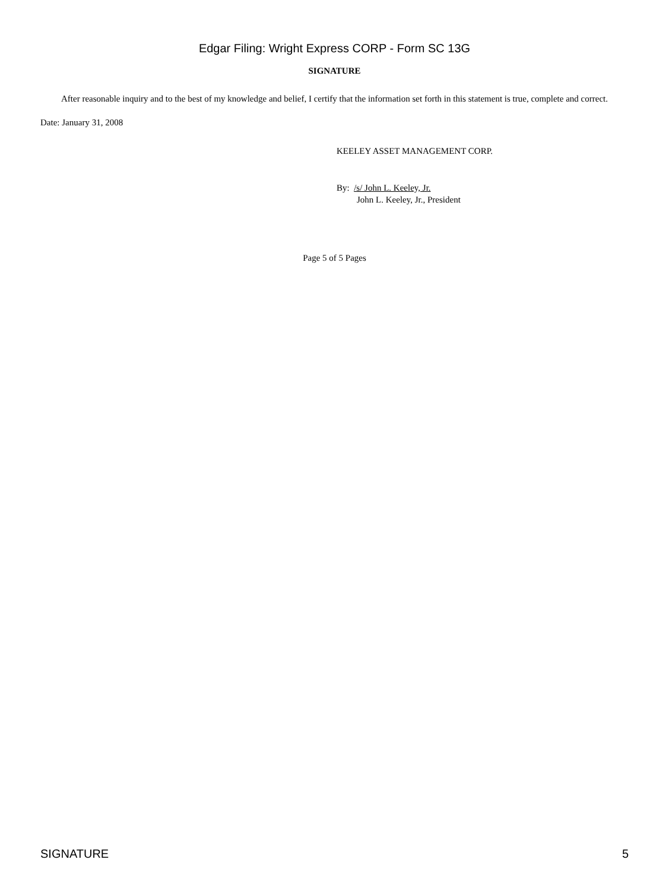Edgar Filing: Wright Express CORP - Form SC 13G
SIGNATURE
After reasonable inquiry and to the best of my knowledge and belief, I certify that the information set forth in this statement is true, complete and correct.
Date: January 31, 2008
KEELEY ASSET MANAGEMENT CORP.
By: /s/ John L. Keeley, Jr.
John L. Keeley, Jr., President
Page 5 of 5 Pages
SIGNATURE 5